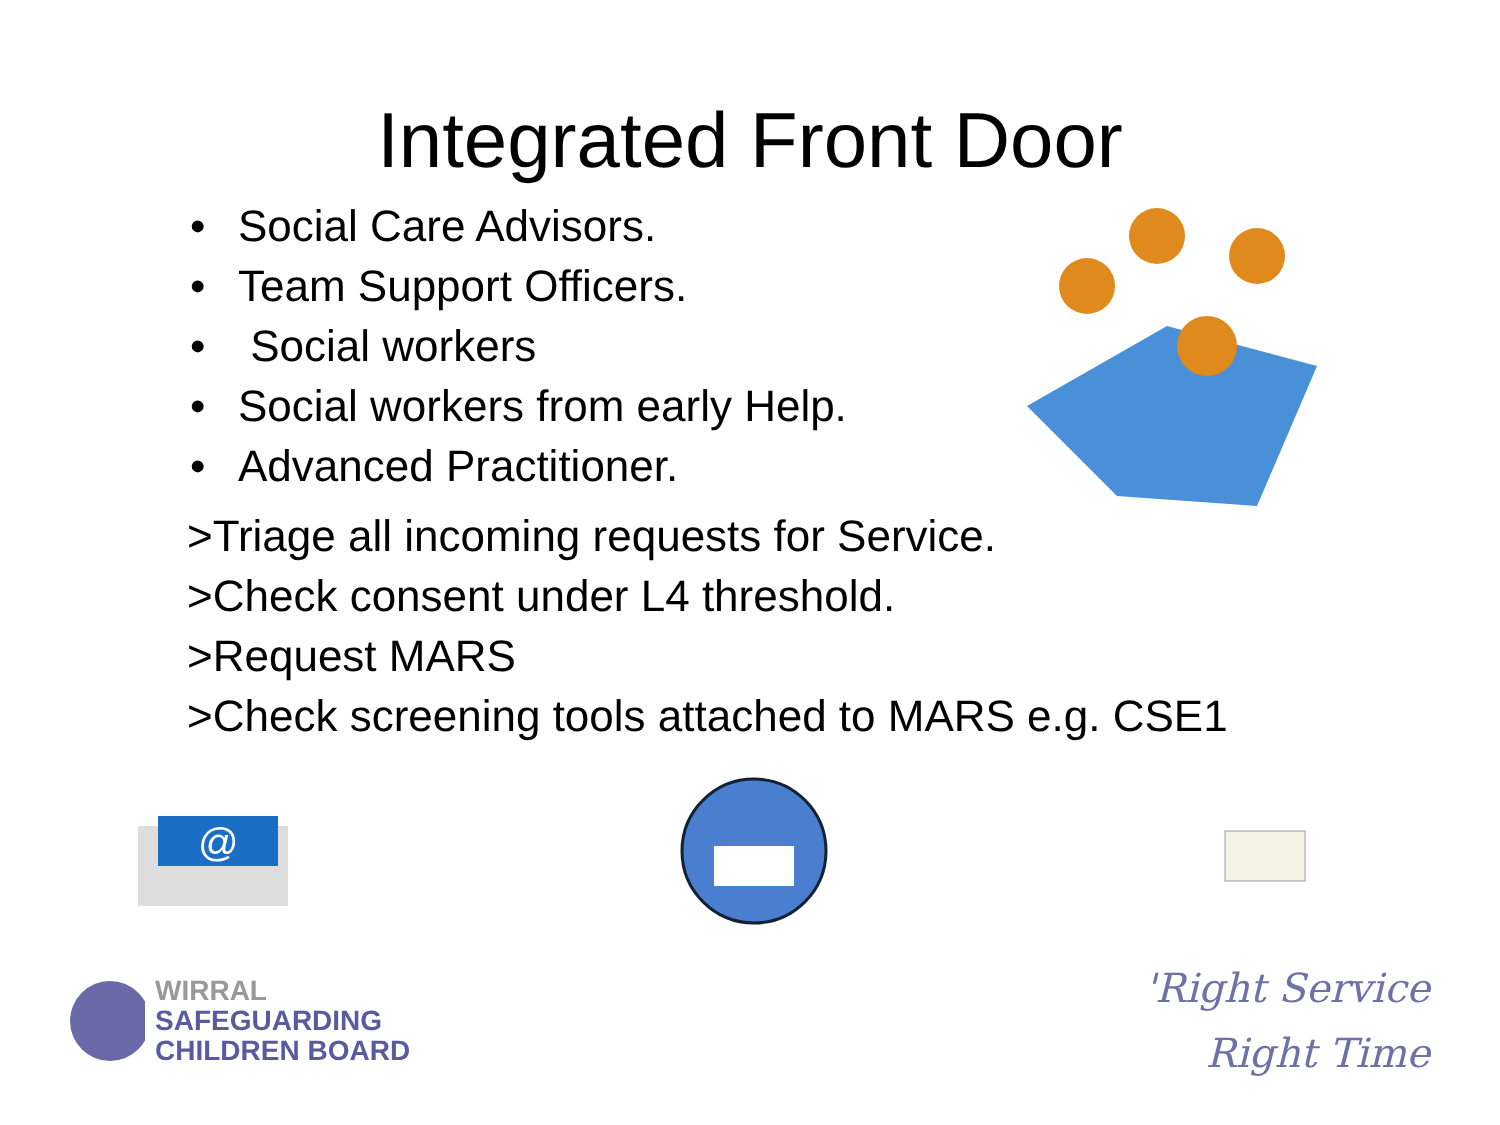Integrated Front Door
• Social Care Advisors.
• Team Support Officers.
• Social workers
• Social workers from early Help.
• Advanced Practitioner.
>Triage all incoming requests for Service.
>Check consent under L4 threshold.
>Request MARS
>Check screening tools attached to MARS e.g. CSE1
@
WIRRAL
SAFEGUARDING
CHILDREN BOARD
'Right Service
Right Time